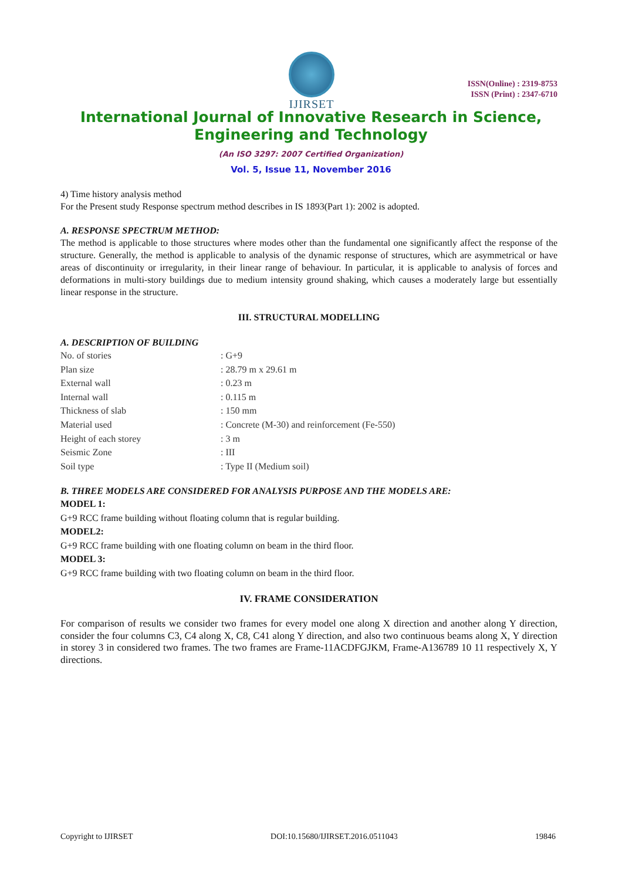IJIRSET
ISSN(Online) : 2319-8753
ISSN (Print) : 2347-6710
International Journal of Innovative Research in Science,
Engineering and Technology
(An ISO 3297: 2007 Certified Organization)
Vol. 5, Issue 11, November 2016
4) Time history analysis method
For the Present study Response spectrum method describes in IS 1893(Part 1): 2002 is adopted.
A. RESPONSE SPECTRUM METHOD:
The method is applicable to those structures where modes other than the fundamental one significantly affect the response of the structure. Generally, the method is applicable to analysis of the dynamic response of structures, which are asymmetrical or have areas of discontinuity or irregularity, in their linear range of behaviour. In particular, it is applicable to analysis of forces and deformations in multi-story buildings due to medium intensity ground shaking, which causes a moderately large but essentially linear response in the structure.
III. STRUCTURAL MODELLING
A. DESCRIPTION OF BUILDING
| No. of stories | : G+9 |
| Plan size | : 28.79 m x 29.61 m |
| External wall | : 0.23 m |
| Internal wall | : 0.115 m |
| Thickness of slab | : 150 mm |
| Material used | : Concrete (M-30) and reinforcement (Fe-550) |
| Height of each storey | : 3 m |
| Seismic Zone | : III |
| Soil type | : Type II (Medium soil) |
B. THREE MODELS ARE CONSIDERED FOR ANALYSIS PURPOSE AND THE MODELS ARE:
MODEL 1:
G+9 RCC frame building without floating column that is regular building.
MODEL2:
G+9 RCC frame building with one floating column on beam in the third floor.
MODEL 3:
G+9 RCC frame building with two floating column on beam in the third floor.
IV. FRAME CONSIDERATION
For comparison of results we consider two frames for every model one along X direction and another along Y direction, consider the four columns C3, C4 along X, C8, C41 along Y direction, and also two continuous beams along X, Y direction in storey 3 in considered two frames. The two frames are Frame-11ACDFGJKM, Frame-A136789 10 11 respectively X, Y directions.
Copyright to IJIRSET DOI:10.15680/IJIRSET.2016.0511043 19846